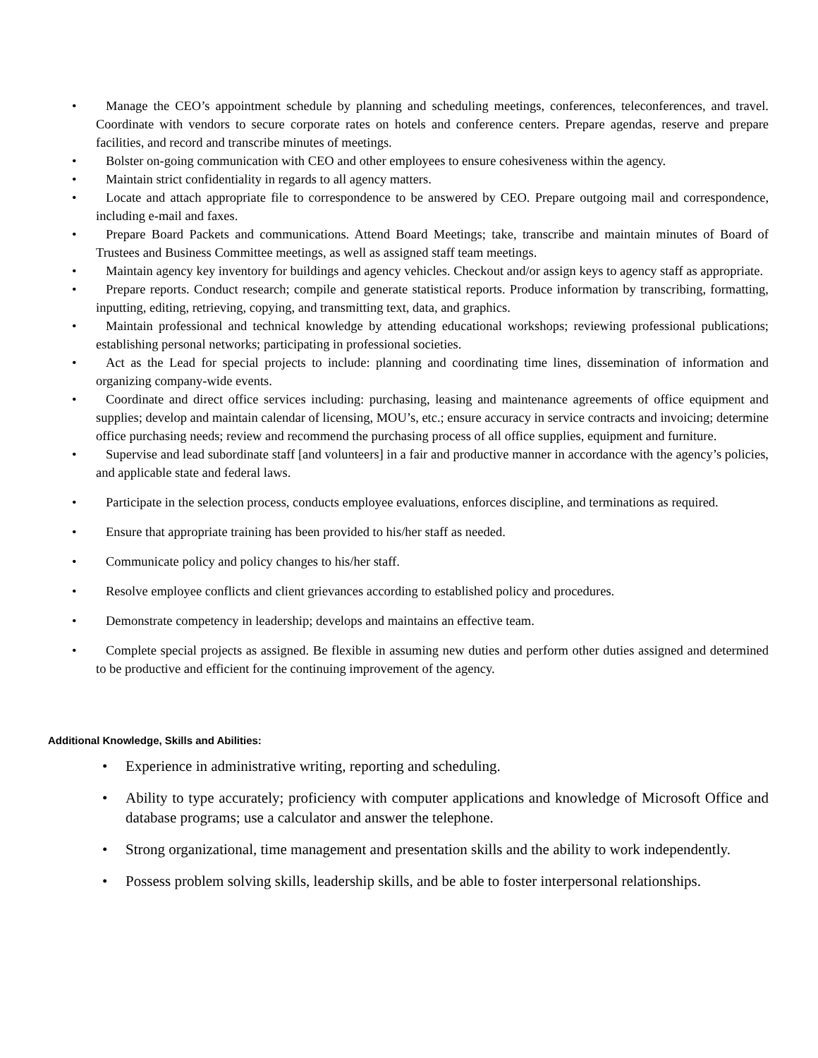• Manage the CEO’s appointment schedule by planning and scheduling meetings, conferences, teleconferences, and travel. Coordinate with vendors to secure corporate rates on hotels and conference centers. Prepare agendas, reserve and prepare facilities, and record and transcribe minutes of meetings.
• Bolster on-going communication with CEO and other employees to ensure cohesiveness within the agency.
• Maintain strict confidentiality in regards to all agency matters.
• Locate and attach appropriate file to correspondence to be answered by CEO. Prepare outgoing mail and correspondence, including e-mail and faxes.
• Prepare Board Packets and communications. Attend Board Meetings; take, transcribe and maintain minutes of Board of Trustees and Business Committee meetings, as well as assigned staff team meetings.
• Maintain agency key inventory for buildings and agency vehicles. Checkout and/or assign keys to agency staff as appropriate.
• Prepare reports. Conduct research; compile and generate statistical reports. Produce information by transcribing, formatting, inputting, editing, retrieving, copying, and transmitting text, data, and graphics.
• Maintain professional and technical knowledge by attending educational workshops; reviewing professional publications; establishing personal networks; participating in professional societies.
• Act as the Lead for special projects to include: planning and coordinating time lines, dissemination of information and organizing company-wide events.
• Coordinate and direct office services including: purchasing, leasing and maintenance agreements of office equipment and supplies; develop and maintain calendar of licensing, MOU’s, etc.; ensure accuracy in service contracts and invoicing; determine office purchasing needs; review and recommend the purchasing process of all office supplies, equipment and furniture.
• Supervise and lead subordinate staff [and volunteers] in a fair and productive manner in accordance with the agency’s policies, and applicable state and federal laws.
• Participate in the selection process, conducts employee evaluations, enforces discipline, and terminations as required.
• Ensure that appropriate training has been provided to his/her staff as needed.
• Communicate policy and policy changes to his/her staff.
• Resolve employee conflicts and client grievances according to established policy and procedures.
• Demonstrate competency in leadership; develops and maintains an effective team.
• Complete special projects as assigned. Be flexible in assuming new duties and perform other duties assigned and determined to be productive and efficient for the continuing improvement of the agency.
Additional Knowledge, Skills and Abilities:
• Experience in administrative writing, reporting and scheduling.
• Ability to type accurately; proficiency with computer applications and knowledge of Microsoft Office and database programs; use a calculator and answer the telephone.
• Strong organizational, time management and presentation skills and the ability to work independently.
• Possess problem solving skills, leadership skills, and be able to foster interpersonal relationships.